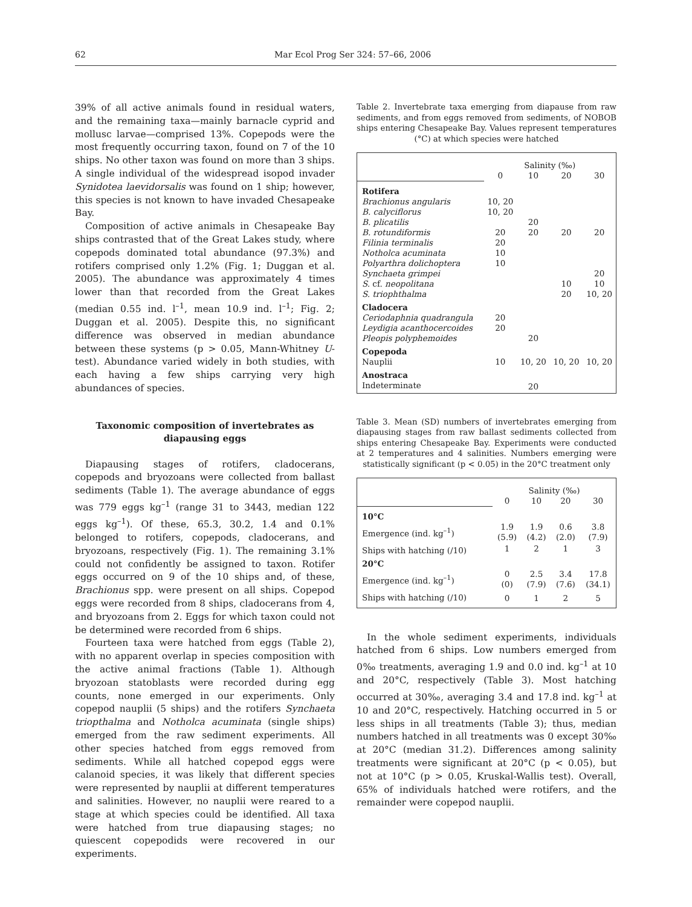62 Mar Ecol Prog Ser 324: 57–66, 2006
39% of all active animals found in residual waters, and the remaining taxa—mainly barnacle cyprid and mollusc larvae—comprised 13%. Copepods were the most frequently occurring taxon, found on 7 of the 10 ships. No other taxon was found on more than 3 ships. A single individual of the widespread isopod invader Synidotea laevidorsalis was found on 1 ship; however, this species is not known to have invaded Chesapeake Bay.
Composition of active animals in Chesapeake Bay ships contrasted that of the Great Lakes study, where copepods dominated total abundance (97.3%) and rotifers comprised only 1.2% (Fig. 1; Duggan et al. 2005). The abundance was approximately 4 times lower than that recorded from the Great Lakes (median 0.55 ind. l<sup>–1</sup>, mean 10.9 ind. l<sup>–1</sup>; Fig. 2; Duggan et al. 2005). Despite this, no significant difference was observed in median abundance between these systems (p > 0.05, Mann-Whitney U-test). Abundance varied widely in both studies, with each having a few ships carrying very high abundances of species.
Taxonomic composition of invertebrates as
diapausing eggs
Diapausing stages of rotifers, cladocerans, copepods and bryozoans were collected from ballast sediments (Table 1). The average abundance of eggs was 779 eggs kg<sup>–1</sup> (range 31 to 3443, median 122 eggs kg<sup>–1</sup>). Of these, 65.3, 30.2, 1.4 and 0.1% belonged to rotifers, copepods, cladocerans, and bryozoans, respectively (Fig. 1). The remaining 3.1% could not confidently be assigned to taxon. Rotifer eggs occurred on 9 of the 10 ships and, of these, Brachionus spp. were present on all ships. Copepod eggs were recorded from 8 ships, cladocerans from 4, and bryozoans from 2. Eggs for which taxon could not be determined were recorded from 6 ships.
Fourteen taxa were hatched from eggs (Table 2), with no apparent overlap in species composition with the active animal fractions (Table 1). Although bryozoan statoblasts were recorded during egg counts, none emerged in our experiments. Only copepod nauplii (5 ships) and the rotifers Synchaeta triopthalma and Notholca acuminata (single ships) emerged from the raw sediment experiments. All other species hatched from eggs removed from sediments. While all hatched copepod eggs were calanoid species, it was likely that different species were represented by nauplii at different temperatures and salinities. However, no nauplii were reared to a stage at which species could be identified. All taxa were hatched from true diapausing stages; no quiescent copepodids were recovered in our experiments.
Table 2. Invertebrate taxa emerging from diapause from raw sediments, and from eggs removed from sediments, of NOBOB ships entering Chesapeake Bay. Values represent temperatures (°C) at which species were hatched
| | Salinity (‰) | | | |
| | 0 | 10 | 20 | 30 |
| Rotifera | | | | |
| Brachionus angularis | 10, 20 | | | |
| B. calyciflorus | 10, 20 | | | |
| B. plicatilis | | 20 | | |
| B. rotundiformis | 20 | 20 | 20 | 20 |
| Filinia terminalis | 20 | | | |
| Notholca acuminata | 10 | | | |
| Polyarthra dolichoptera | 10 | | | |
| Synchaeta grimpei | | | | 20 |
| S. cf. neopolitana | | | 10 | 10 |
| S. triophthalma | | | 20 | 10, 20 |
| Cladocera | | | | |
| Ceriodaphnia quadrangula | 20 | | | |
| Leydigia acanthocercoides | 20 | | | |
| Pleopis polyphemoides | | 20 | | |
| Copepoda | | | | |
| Nauplii | 10 | 10, 20 | 10, 20 | 10, 20 |
| Anostraca | | | | |
| Indeterminate | | 20 | | |
Table 3. Mean (SD) numbers of invertebrates emerging from diapausing stages from raw ballast sediments collected from ships entering Chesapeake Bay. Experiments were conducted at 2 temperatures and 4 salinities. Numbers emerging were statistically significant (p < 0.05) in the 20°C treatment only
| | Salinity (‰) | | | |
| | 0 | 10 | 20 | 30 |
| 10°C | | | | |
| Emergence (ind. kg<sup>–1</sup>) | 1.9 (5.9) | 1.9 (4.2) | 0.6 (2.0) | 3.8 (7.9) |
| Ships with hatching (/10) | 1 | 2 | 1 | 3 |
| 20°C | | | | |
| Emergence (ind. kg<sup>–1</sup>) | 0 (0) | 2.5 (7.9) | 3.4 (7.6) | 17.8 (34.1) |
| Ships with hatching (/10) | 0 | 1 | 2 | 5 |
In the whole sediment experiments, individuals hatched from 6 ships. Low numbers emerged from 0‰ treatments, averaging 1.9 and 0.0 ind. kg<sup>–1</sup> at 10 and 20°C, respectively (Table 3). Most hatching occurred at 30‰, averaging 3.4 and 17.8 ind. kg<sup>–1</sup> at 10 and 20°C, respectively. Hatching occurred in 5 or less ships in all treatments (Table 3); thus, median numbers hatched in all treatments was 0 except 30‰ at 20°C (median 31.2). Differences among salinity treatments were significant at 20°C (p < 0.05), but not at 10°C (p > 0.05, Kruskal-Wallis test). Overall, 65% of individuals hatched were rotifers, and the remainder were copepod nauplii.